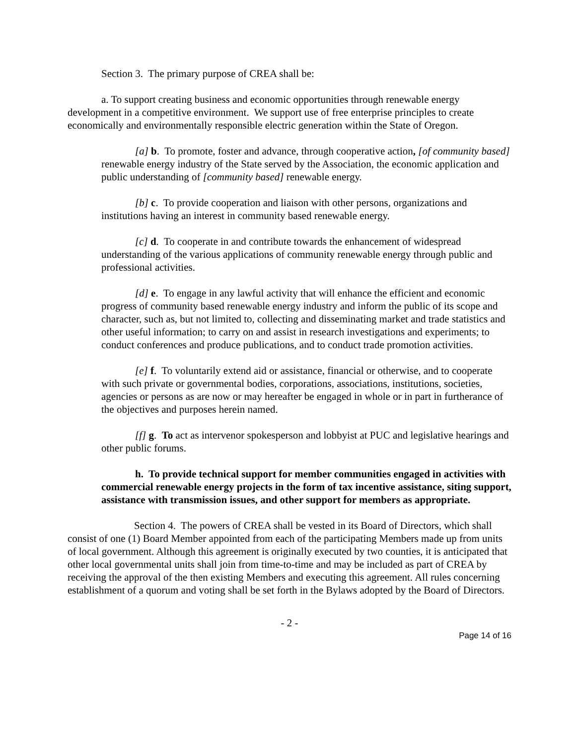Section 3. The primary purpose of CREA shall be:
a. To support creating business and economic opportunities through renewable energy development in a competitive environment. We support use of free enterprise principles to create economically and environmentally responsible electric generation within the State of Oregon.
[a] b. To promote, foster and advance, through cooperative action, [of community based] renewable energy industry of the State served by the Association, the economic application and public understanding of [community based] renewable energy.
[b] c. To provide cooperation and liaison with other persons, organizations and institutions having an interest in community based renewable energy.
[c] d. To cooperate in and contribute towards the enhancement of widespread understanding of the various applications of community renewable energy through public and professional activities.
[d] e. To engage in any lawful activity that will enhance the efficient and economic progress of community based renewable energy industry and inform the public of its scope and character, such as, but not limited to, collecting and disseminating market and trade statistics and other useful information; to carry on and assist in research investigations and experiments; to conduct conferences and produce publications, and to conduct trade promotion activities.
[e] f. To voluntarily extend aid or assistance, financial or otherwise, and to cooperate with such private or governmental bodies, corporations, associations, institutions, societies, agencies or persons as are now or may hereafter be engaged in whole or in part in furtherance of the objectives and purposes herein named.
[f] g. To act as intervenor spokesperson and lobbyist at PUC and legislative hearings and other public forums.
h. To provide technical support for member communities engaged in activities with commercial renewable energy projects in the form of tax incentive assistance, siting support, assistance with transmission issues, and other support for members as appropriate.
Section 4. The powers of CREA shall be vested in its Board of Directors, which shall consist of one (1) Board Member appointed from each of the participating Members made up from units of local government. Although this agreement is originally executed by two counties, it is anticipated that other local governmental units shall join from time-to-time and may be included as part of CREA by receiving the approval of the then existing Members and executing this agreement. All rules concerning establishment of a quorum and voting shall be set forth in the Bylaws adopted by the Board of Directors.
- 2 -
Page 14 of 16